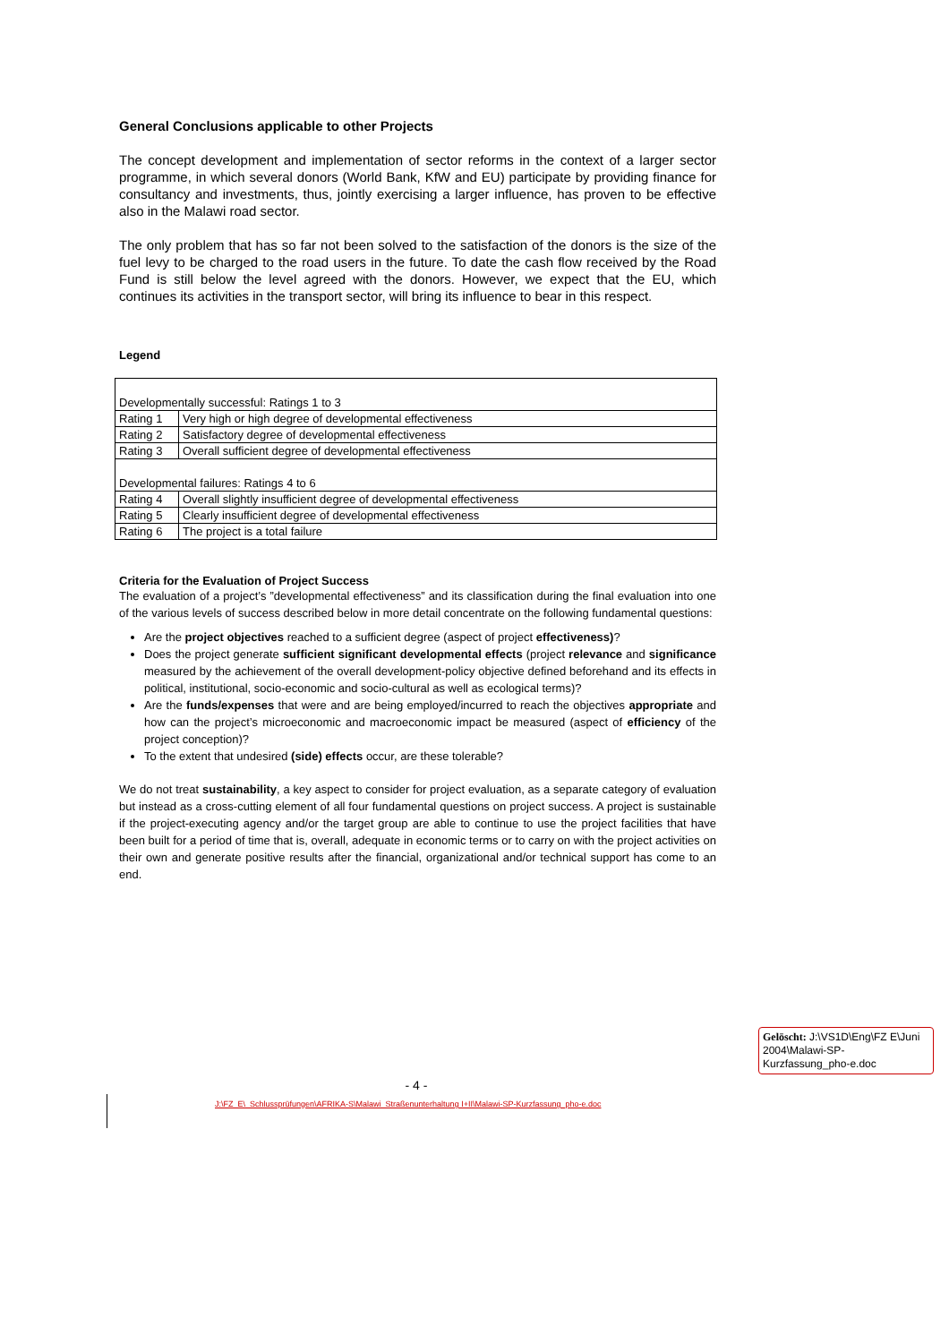General Conclusions applicable to other Projects
The concept development and implementation of sector reforms in the context of a larger sector programme, in which several donors (World Bank, KfW and EU) participate by providing finance for consultancy and investments, thus, jointly exercising a larger influence, has proven to be effective also in the Malawi road sector.
The only problem that has so far not been solved to the satisfaction of the donors is the size of the fuel levy to be charged to the road users in the future. To date the cash flow received by the Road Fund is still below the level agreed with the donors. However, we expect that the EU, which continues its activities in the transport sector, will bring its influence to bear in this respect.
Legend
| Developmentally successful: Ratings 1 to 3 | |
| Rating 1 | Very high or high degree of developmental effectiveness |
| Rating 2 | Satisfactory degree of developmental effectiveness |
| Rating 3 | Overall sufficient degree of developmental effectiveness |
| Developmental failures: Ratings 4 to 6 | |
| Rating 4 | Overall slightly insufficient degree of developmental effectiveness |
| Rating 5 | Clearly insufficient degree of developmental effectiveness |
| Rating 6 | The project is a total failure |
Criteria for the Evaluation of Project Success
The evaluation of a project’s ”developmental effectiveness” and its classification during the final evaluation into one of the various levels of success described below in more detail concentrate on the following fundamental questions:
Are the project objectives reached to a sufficient degree (aspect of project effectiveness)?
Does the project generate sufficient significant developmental effects (project relevance and significance measured by the achievement of the overall development-policy objective defined beforehand and its effects in political, institutional, socio-economic and socio-cultural as well as ecological terms)?
Are the funds/expenses that were and are being employed/incurred to reach the objectives appropriate and how can the project’s microeconomic and macroeconomic impact be measured (aspect of efficiency of the project conception)?
To the extent that undesired (side) effects occur, are these tolerable?
We do not treat sustainability, a key aspect to consider for project evaluation, as a separate category of evaluation but instead as a cross-cutting element of all four fundamental questions on project success. A project is sustainable if the project-executing agency and/or the target group are able to continue to use the project facilities that have been built for a period of time that is, overall, adequate in economic terms or to carry on with the project activities on their own and generate positive results after the financial, organizational and/or technical support has come to an end.
Gelöscht: J:\VS1D\Eng\FZ E\Juni 2004\Malawi-SP-Kurzfassung_pho-e.doc
- 4 -
J:\FZ_E\_Schlussprüfungen\AFRIKA-S\Malawi_Straßenunterhaltung I+II\Malawi-SP-Kurzfassung_pho-e.doc